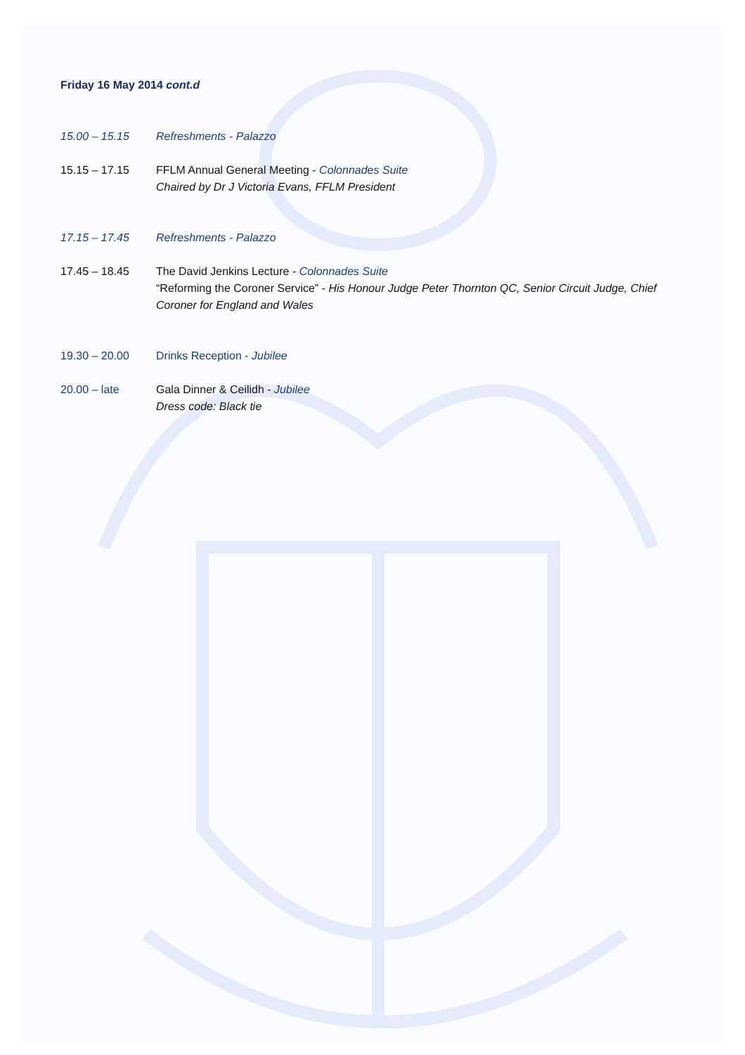Friday 16 May 2014 cont.d
15.00 – 15.15 Refreshments - Palazzo
15.15 – 17.15 FFLM Annual General Meeting - Colonnades Suite
Chaired by Dr J Victoria Evans, FFLM President
17.15 – 17.45 Refreshments - Palazzo
17.45 – 18.45 The David Jenkins Lecture - Colonnades Suite
“Reforming the Coroner Service” - His Honour Judge Peter Thornton QC, Senior Circuit Judge, Chief Coroner for England and Wales
19.30 – 20.00 Drinks Reception - Jubilee
20.00 – late Gala Dinner & Ceilidh - Jubilee
Dress code: Black tie